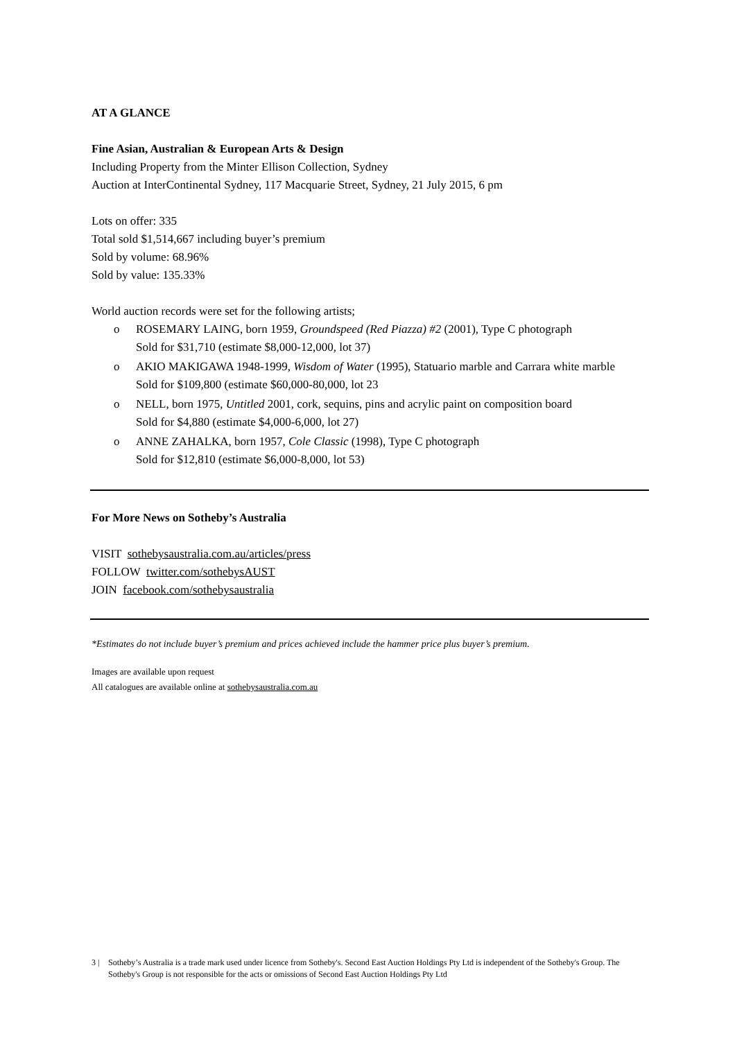AT A GLANCE
Fine Asian, Australian & European Arts & Design
Including Property from the Minter Ellison Collection, Sydney
Auction at InterContinental Sydney, 117 Macquarie Street, Sydney, 21 July 2015, 6 pm
Lots on offer: 335
Total sold $1,514,667 including buyer’s premium
Sold by volume: 68.96%
Sold by value: 135.33%
World auction records were set for the following artists;
o ROSEMARY LAING, born 1959, Groundspeed (Red Piazza) #2 (2001), Type C photograph
Sold for $31,710 (estimate $8,000-12,000, lot 37)
o AKIO MAKIGAWA 1948-1999, Wisdom of Water (1995), Statuario marble and Carrara white marble
Sold for $109,800 (estimate $60,000-80,000, lot 23
o NELL, born 1975, Untitled 2001, cork, sequins, pins and acrylic paint on composition board
Sold for $4,880 (estimate $4,000-6,000, lot 27)
o ANNE ZAHALKA, born 1957, Cole Classic (1998), Type C photograph
Sold for $12,810 (estimate $6,000-8,000, lot 53)
For More News on Sotheby’s Australia
VISIT sothebysaustralia.com.au/articles/press
FOLLOW twitter.com/sothebysAUST
JOIN facebook.com/sothebysaustralia
*Estimates do not include buyer’s premium and prices achieved include the hammer price plus buyer’s premium.
Images are available upon request
All catalogues are available online at sothebysaustralia.com.au
3 | Sotheby’s Australia is a trade mark used under licence from Sotheby's. Second East Auction Holdings Pty Ltd is independent of the Sotheby's Group. The Sotheby's Group is not responsible for the acts or omissions of Second East Auction Holdings Pty Ltd